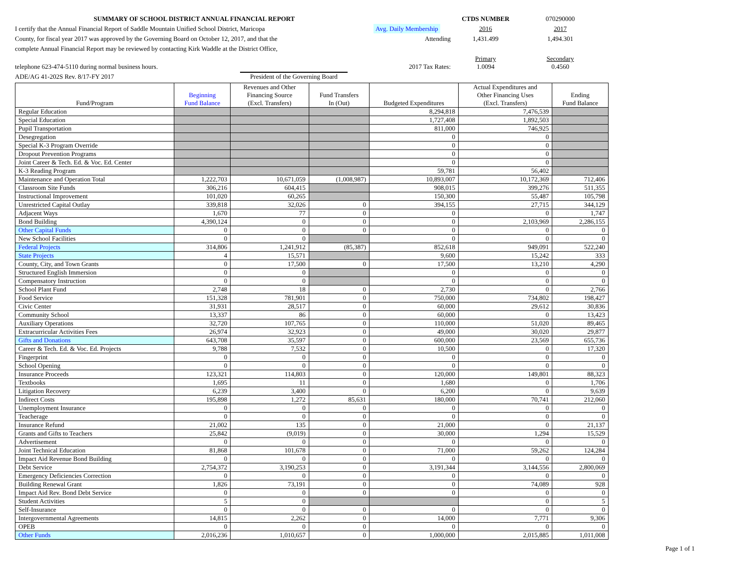SUMMARY OF SCHOOL DISTRICT ANNUAL FINANCIAL REPORT
CTDS NUMBER
070290000
I certify that the Annual Financial Report of Saddle Mountain Unified School District, Maricopa
Avg. Daily Membership
2016
2017
County, for fiscal year 2017 was approved by the Governing Board on October 12, 2017, and that the
Attending
1,431.499
1,494.301
complete Annual Financial Report may be reviewed by contacting Kirk Waddle at the District Office,
telephone 623-474-5110 during normal business hours.
2017 Tax Rates:
Primary
1.0094
Secondary
0.4560
ADE/AG 41-202S Rev. 8/17-FY 2017 President of the Governing Board
| Fund/Program | Beginning Fund Balance | Revenues and Other Financing Source (Excl. Transfers) | Fund Transfers In (Out) | Budgeted Expenditures | Actual Expenditures and Other Financing Uses (Excl. Transfers) | Ending Fund Balance |
| --- | --- | --- | --- | --- | --- | --- |
| Regular Education | | | | 8,294,818 | 7,476,539 | |
| Special Education | | | | 1,727,408 | 1,892,503 | |
| Pupil Transportation | | | | 811,000 | 746,925 | |
| Desegregation | | | | 0 | 0 | |
| Special K-3 Program Override | | | | 0 | 0 | |
| Dropout Prevention Programs | | | | 0 | 0 | |
| Joint Career & Tech. Ed. & Voc. Ed. Center | | | | 0 | 0 | |
| K-3 Reading Program | | | | 59,781 | 56,402 | |
| Maintenance and Operation Total | 1,222,703 | 10,671,059 | (1,008,987) | 10,893,007 | 10,172,369 | 712,406 |
| Classroom Site Funds | 306,216 | 604,415 | | 908,015 | 399,276 | 511,355 |
| Instructional Improvement | 101,020 | 60,265 | | 150,300 | 55,487 | 105,798 |
| Unrestricted Capital Outlay | 339,818 | 32,026 | 0 | 394,155 | 27,715 | 344,129 |
| Adjacent Ways | 1,670 | 77 | 0 | 0 | 0 | 1,747 |
| Bond Building | 4,390,124 | 0 | 0 | 0 | 2,103,969 | 2,286,155 |
| Other Capital Funds | 0 | 0 | 0 | 0 | 0 | 0 |
| New School Facilities | 0 | 0 | | 0 | 0 | 0 |
| Federal Projects | 314,806 | 1,241,912 | (85,387) | 852,618 | 949,091 | 522,240 |
| State Projects | 4 | 15,571 | | 9,600 | 15,242 | 333 |
| County, City, and Town Grants | 0 | 17,500 | 0 | 17,500 | 13,210 | 4,290 |
| Structured English Immersion | 0 | 0 | | 0 | 0 | 0 |
| Compensatory Instruction | 0 | 0 | | 0 | 0 | 0 |
| School Plant Fund | 2,748 | 18 | 0 | 2,730 | 0 | 2,766 |
| Food Service | 151,328 | 781,901 | 0 | 750,000 | 734,802 | 198,427 |
| Civic Center | 31,931 | 28,517 | 0 | 60,000 | 29,612 | 30,836 |
| Community School | 13,337 | 86 | 0 | 60,000 | 0 | 13,423 |
| Auxiliary Operations | 32,720 | 107,765 | 0 | 110,000 | 51,020 | 89,465 |
| Extracurricular Activities Fees | 26,974 | 32,923 | 0 | 49,000 | 30,020 | 29,877 |
| Gifts and Donations | 643,708 | 35,597 | 0 | 600,000 | 23,569 | 655,736 |
| Career & Tech. Ed. & Voc. Ed. Projects | 9,788 | 7,532 | 0 | 10,500 | 0 | 17,320 |
| Fingerprint | 0 | 0 | 0 | 0 | 0 | 0 |
| School Opening | 0 | 0 | 0 | 0 | 0 | 0 |
| Insurance Proceeds | 123,321 | 114,803 | 0 | 120,000 | 149,801 | 88,323 |
| Textbooks | 1,695 | 11 | 0 | 1,680 | 0 | 1,706 |
| Litigation Recovery | 6,239 | 3,400 | 0 | 6,200 | 0 | 9,639 |
| Indirect Costs | 195,898 | 1,272 | 85,631 | 180,000 | 70,741 | 212,060 |
| Unemployment Insurance | 0 | 0 | 0 | 0 | 0 | 0 |
| Teacherage | 0 | 0 | 0 | 0 | 0 | 0 |
| Insurance Refund | 21,002 | 135 | 0 | 21,000 | 0 | 21,137 |
| Grants and Gifts to Teachers | 25,842 | (9,019) | 0 | 30,000 | 1,294 | 15,529 |
| Advertisement | 0 | 0 | 0 | 0 | 0 | 0 |
| Joint Technical Education | 81,868 | 101,678 | 0 | 71,000 | 59,262 | 124,284 |
| Impact Aid Revenue Bond Building | 0 | 0 | 0 | 0 | 0 | 0 |
| Debt Service | 2,754,372 | 3,190,253 | 0 | 3,191,344 | 3,144,556 | 2,800,069 |
| Emergency Deficiencies Correction | 0 | 0 | 0 | 0 | 0 | 0 |
| Building Renewal Grant | 1,826 | 73,191 | 0 | 0 | 74,089 | 928 |
| Impact Aid Rev. Bond Debt Service | 0 | 0 | 0 | 0 | 0 | 0 |
| Student Activities | 5 | 0 | | | 0 | 5 |
| Self-Insurance | 0 | 0 | 0 | 0 | 0 | 0 |
| Intergovernmental Agreements | 14,815 | 2,262 | 0 | 14,000 | 7,771 | 9,306 |
| OPEB | 0 | 0 | 0 | 0 | 0 | 0 |
| Other Funds | 2,016,236 | 1,010,657 | 0 | 1,000,000 | 2,015,885 | 1,011,008 |
Page 1 of 1